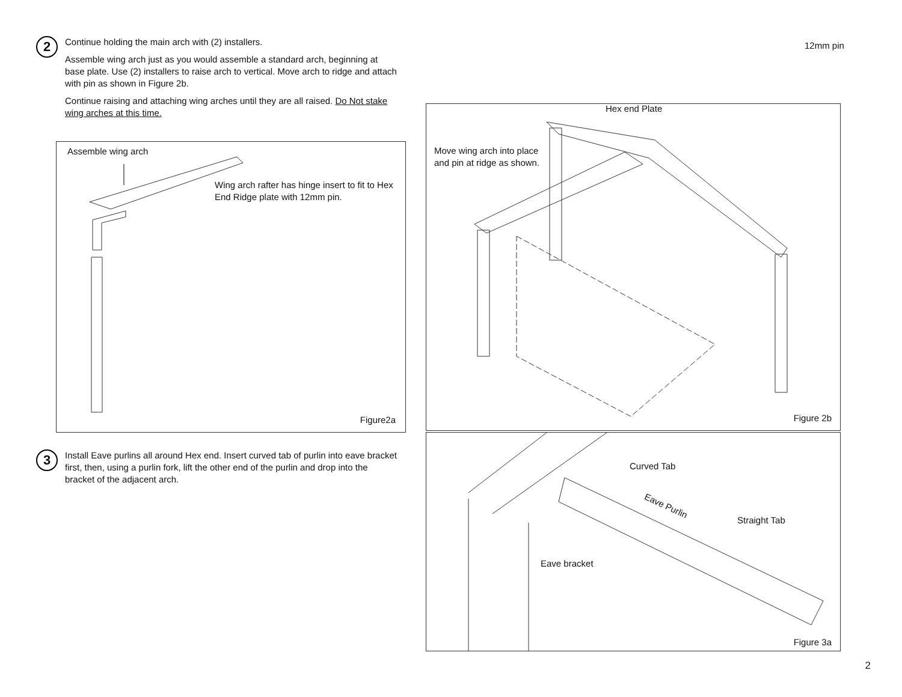2
Continue holding the main arch with (2) installers.
Assemble wing arch just as you would assemble a standard arch, beginning at base plate. Use (2) installers to raise arch to vertical. Move arch to ridge and attach with pin as shown in Figure 2b.
Continue raising and attaching wing arches until they are all raised. Do Not stake wing arches at this time.
Assemble wing arch
Wing arch rafter has hinge insert to fit to Hex End Ridge plate with 12mm pin.
Figure2a
3
Install Eave purlins all around Hex end. Insert curved tab of purlin into eave bracket first, then, using a purlin fork, lift the other end of the purlin and drop into the bracket of the adjacent arch.
Hex end Plate
Move wing arch into place and pin at ridge as shown.
Figure 2b
12mm pin
Curved Tab
Eave Purlin
Straight Tab
Eave bracket
Figure 3a
2